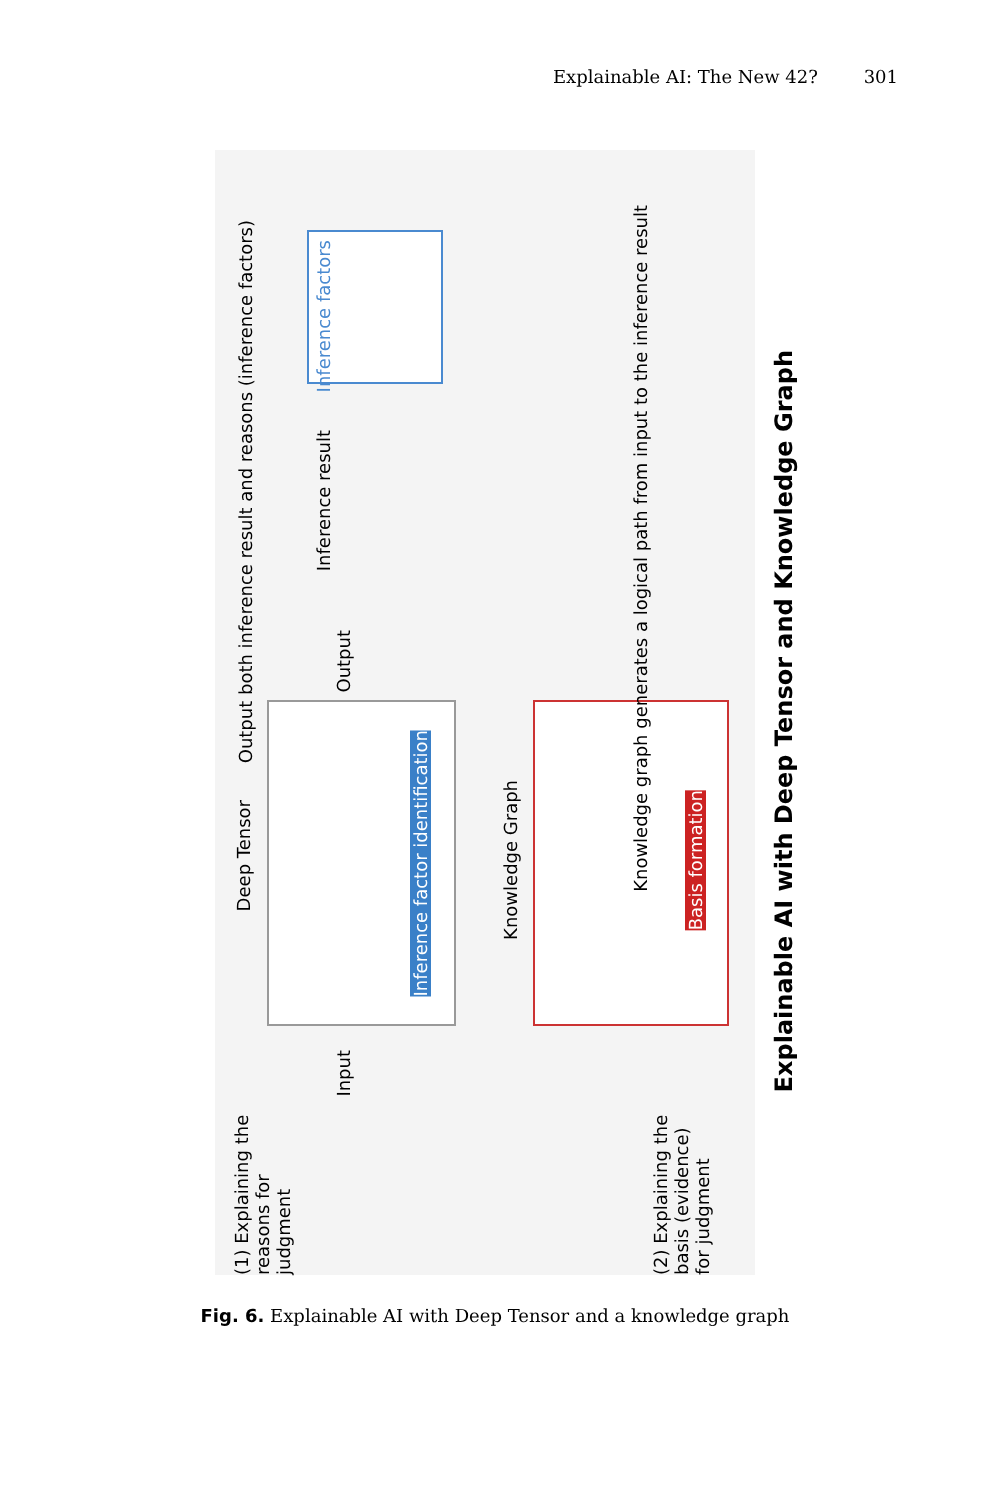Explainable AI: The New 42? 301
(1) Explaining the reasons for judgment
Input
Deep Tensor
Inference factor identification
Output
Output both inference result and reasons (inference factors)
Inference result
Inference factors
Knowledge Graph
Basis formation
Knowledge graph generates a logical path from input to the inference result
(2) Explaining the basis (evidence) for judgment
Explainable AI with Deep Tensor and Knowledge Graph
Fig. 6. Explainable AI with Deep Tensor and a knowledge graph